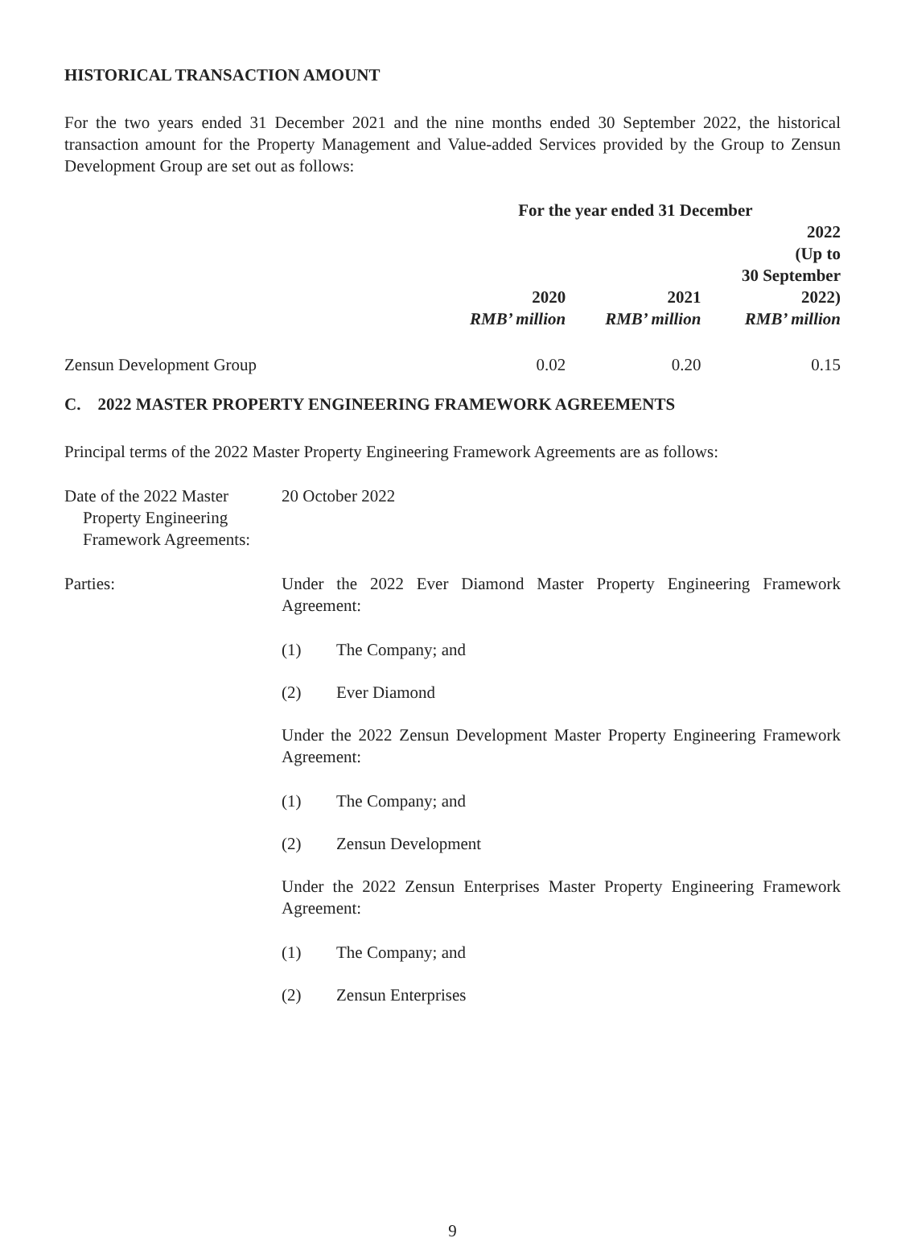HISTORICAL TRANSACTION AMOUNT
For the two years ended 31 December 2021 and the nine months ended 30 September 2022, the historical transaction amount for the Property Management and Value-added Services provided by the Group to Zensun Development Group are set out as follows:
| | For the year ended 31 December | | |
| --- | --- | --- | --- |
| | 2020 | 2021 | 2022 (Up to 30 September 2022) |
| | RMB’ million | RMB’ million | RMB’ million |
| Zensun Development Group | 0.02 | 0.20 | 0.15 |
C. 2022 MASTER PROPERTY ENGINEERING FRAMEWORK AGREEMENTS
Principal terms of the 2022 Master Property Engineering Framework Agreements are as follows:
Date of the 2022 Master
Property Engineering
Framework Agreements:
20 October 2022
Parties: Under the 2022 Ever Diamond Master Property Engineering Framework Agreement:
(1) The Company; and
(2) Ever Diamond
Under the 2022 Zensun Development Master Property Engineering Framework Agreement:
(1) The Company; and
(2) Zensun Development
Under the 2022 Zensun Enterprises Master Property Engineering Framework Agreement:
(1) The Company; and
(2) Zensun Enterprises
9